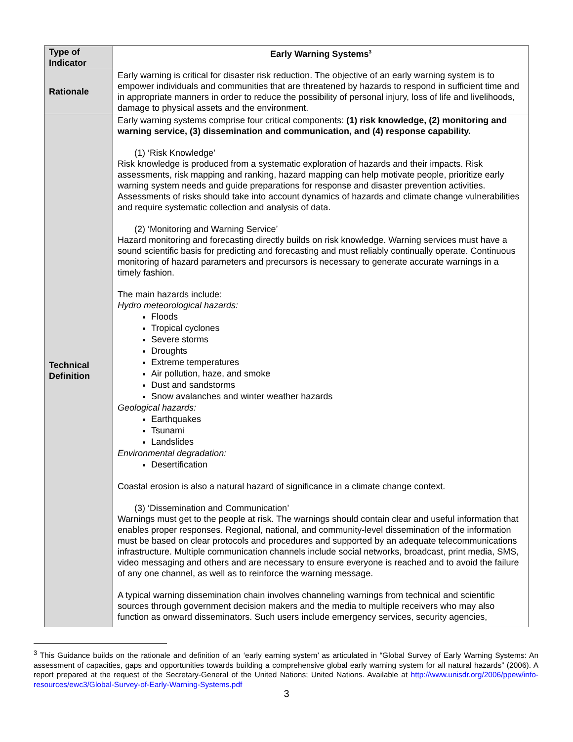| Type of Indicator | Early Warning Systems<sup>3</sup> |
| --- | --- |
| Rationale | Early warning is critical for disaster risk reduction. The objective of an early warning system is to empower individuals and communities that are threatened by hazards to respond in sufficient time and in appropriate manners in order to reduce the possibility of personal injury, loss of life and livelihoods, damage to physical assets and the environment. |
| Technical Definition | Early warning systems comprise four critical components: (1) risk knowledge, (2) monitoring and warning service, (3) dissemination and communication, and (4) response capability. (1) ‘Risk Knowledge’ Risk knowledge is produced from a systematic exploration of hazards and their impacts. Risk assessments, risk mapping and ranking, hazard mapping can help motivate people, prioritize early warning system needs and guide preparations for response and disaster prevention activities. Assessments of risks should take into account dynamics of hazards and climate change vulnerabilities and require systematic collection and analysis of data. (2) ‘Monitoring and Warning Service’ Hazard monitoring and forecasting directly builds on risk knowledge. Warning services must have a sound scientific basis for predicting and forecasting and must reliably continually operate. Continuous monitoring of hazard parameters and precursors is necessary to generate accurate warnings in a timely fashion. The main hazards include: Hydro meteorological hazards: Floods Tropical cyclones Severe storms Droughts Extreme temperatures Air pollution, haze, and smoke Dust and sandstorms Snow avalanches and winter weather hazards Geological hazards: Earthquakes Tsunami Landslides Environmental degradation: Desertification Coastal erosion is also a natural hazard of significance in a climate change context. (3) ‘Dissemination and Communication’ Warnings must get to the people at risk. The warnings should contain clear and useful information that enables proper responses. Regional, national, and community-level dissemination of the information must be based on clear protocols and procedures and supported by an adequate telecommunications infrastructure. Multiple communication channels include social networks, broadcast, print media, SMS, video messaging and others and are necessary to ensure everyone is reached and to avoid the failure of any one channel, as well as to reinforce the warning message. A typical warning dissemination chain involves channeling warnings from technical and scientific sources through government decision makers and the media to multiple receivers who may also function as onward disseminators. Such users include emergency services, security agencies, |
<sup>3</sup> This Guidance builds on the rationale and definition of an ‘early earning system’ as articulated in “Global Survey of Early Warning Systems: An assessment of capacities, gaps and opportunities towards building a comprehensive global early warning system for all natural hazards” (2006). A report prepared at the request of the Secretary-General of the United Nations; United Nations. Available at http://www.unisdr.org/2006/ppew/info-resources/ewc3/Global-Survey-of-Early-Warning-Systems.pdf
3